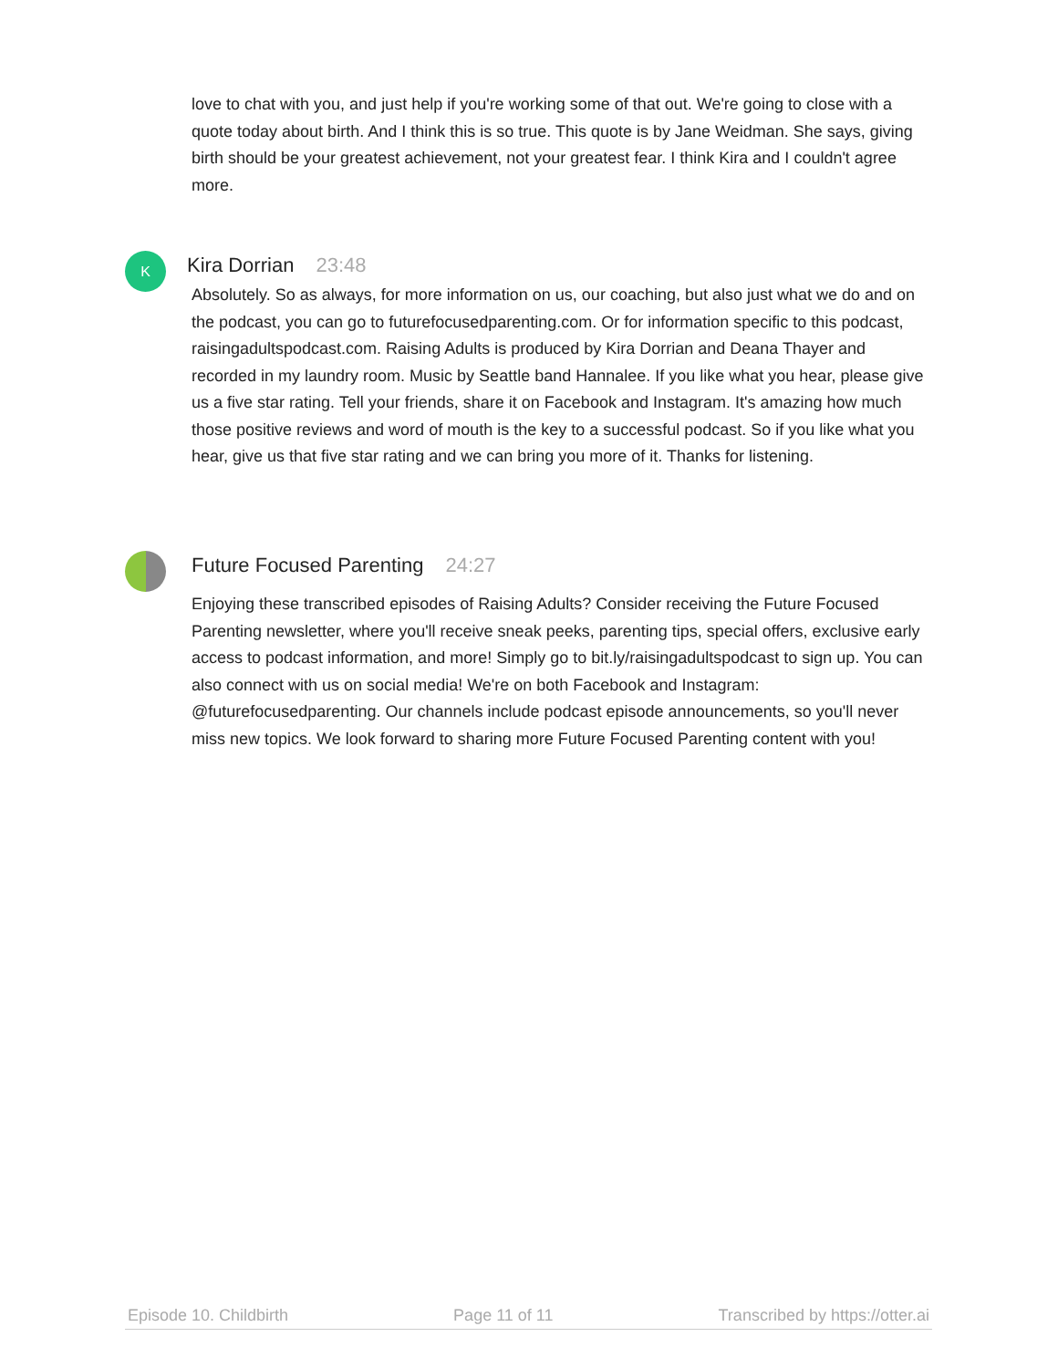love to chat with you, and just help if you're working some of that out. We're going to close with a quote today about birth. And I think this is so true. This quote is by Jane Weidman. She says, giving birth should be your greatest achievement, not your greatest fear. I think Kira and I couldn't agree more.
K Kira Dorrian 23:48
Absolutely. So as always, for more information on us, our coaching, but also just what we do and on the podcast, you can go to futurefocusedparenting.com. Or for information specific to this podcast, raisingadultspodcast.com. Raising Adults is produced by Kira Dorrian and Deana Thayer and recorded in my laundry room. Music by Seattle band Hannalee. If you like what you hear, please give us a five star rating. Tell your friends, share it on Facebook and Instagram. It's amazing how much those positive reviews and word of mouth is the key to a successful podcast. So if you like what you hear, give us that five star rating and we can bring you more of it. Thanks for listening.
Future Focused Parenting 24:27
Enjoying these transcribed episodes of Raising Adults? Consider receiving the Future Focused Parenting newsletter, where you'll receive sneak peeks, parenting tips, special offers, exclusive early access to podcast information, and more! Simply go to bit.ly/raisingadultspodcast to sign up. You can also connect with us on social media! We're on both Facebook and Instagram: @futurefocusedparenting. Our channels include podcast episode announcements, so you'll never miss new topics. We look forward to sharing more Future Focused Parenting content with you!
Episode 10. Childbirth Page 11 of 11 Transcribed by https://otter.ai